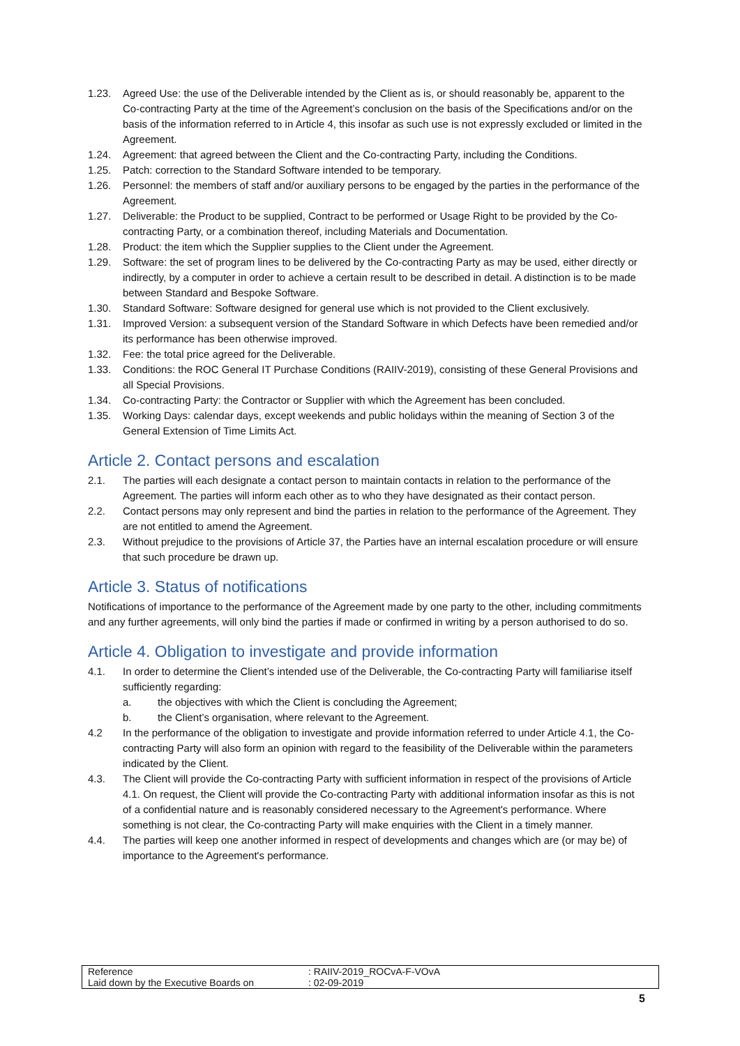1.23. Agreed Use: the use of the Deliverable intended by the Client as is, or should reasonably be, apparent to the Co-contracting Party at the time of the Agreement’s conclusion on the basis of the Specifications and/or on the basis of the information referred to in Article 4, this insofar as such use is not expressly excluded or limited in the Agreement.
1.24. Agreement: that agreed between the Client and the Co-contracting Party, including the Conditions.
1.25. Patch: correction to the Standard Software intended to be temporary.
1.26. Personnel: the members of staff and/or auxiliary persons to be engaged by the parties in the performance of the Agreement.
1.27. Deliverable: the Product to be supplied, Contract to be performed or Usage Right to be provided by the Co-contracting Party, or a combination thereof, including Materials and Documentation.
1.28. Product: the item which the Supplier supplies to the Client under the Agreement.
1.29. Software: the set of program lines to be delivered by the Co-contracting Party as may be used, either directly or indirectly, by a computer in order to achieve a certain result to be described in detail. A distinction is to be made between Standard and Bespoke Software.
1.30. Standard Software: Software designed for general use which is not provided to the Client exclusively.
1.31. Improved Version: a subsequent version of the Standard Software in which Defects have been remedied and/or its performance has been otherwise improved.
1.32. Fee: the total price agreed for the Deliverable.
1.33. Conditions: the ROC General IT Purchase Conditions (RAIIV-2019), consisting of these General Provisions and all Special Provisions.
1.34. Co-contracting Party: the Contractor or Supplier with which the Agreement has been concluded.
1.35. Working Days: calendar days, except weekends and public holidays within the meaning of Section 3 of the General Extension of Time Limits Act.
Article 2. Contact persons and escalation
2.1. The parties will each designate a contact person to maintain contacts in relation to the performance of the Agreement. The parties will inform each other as to who they have designated as their contact person.
2.2. Contact persons may only represent and bind the parties in relation to the performance of the Agreement. They are not entitled to amend the Agreement.
2.3. Without prejudice to the provisions of Article 37, the Parties have an internal escalation procedure or will ensure that such procedure be drawn up.
Article 3. Status of notifications
Notifications of importance to the performance of the Agreement made by one party to the other, including commitments and any further agreements, will only bind the parties if made or confirmed in writing by a person authorised to do so.
Article 4. Obligation to investigate and provide information
4.1. In order to determine the Client’s intended use of the Deliverable, the Co-contracting Party will familiarise itself sufficiently regarding:
a. the objectives with which the Client is concluding the Agreement;
b. the Client’s organisation, where relevant to the Agreement.
4.2 In the performance of the obligation to investigate and provide information referred to under Article 4.1, the Co-contracting Party will also form an opinion with regard to the feasibility of the Deliverable within the parameters indicated by the Client.
4.3. The Client will provide the Co-contracting Party with sufficient information in respect of the provisions of Article 4.1. On request, the Client will provide the Co-contracting Party with additional information insofar as this is not of a confidential nature and is reasonably considered necessary to the Agreement's performance. Where something is not clear, the Co-contracting Party will make enquiries with the Client in a timely manner.
4.4. The parties will keep one another informed in respect of developments and changes which are (or may be) of importance to the Agreement's performance.
| Reference | : RAIIV-2019_ROCvA-F-VOvA |
| Laid down by the Executive Boards on | : 02-09-2019 |
5